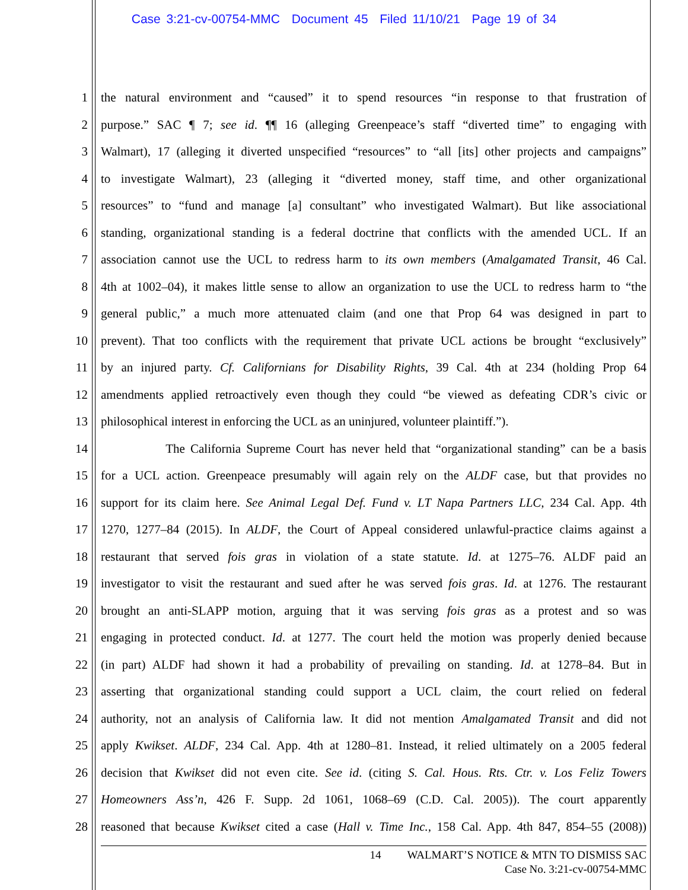Case 3:21-cv-00754-MMC Document 45 Filed 11/10/21 Page 19 of 34
1 the natural environment and “caused” it to spend resources “in response to that frustration of
2 purpose.” SAC ¶ 7; see id. ¶¶ 16 (alleging Greenpeace’s staff “diverted time” to engaging with
3 Walmart), 17 (alleging it diverted unspecified “resources” to “all [its] other projects and campaigns”
4 to investigate Walmart), 23 (alleging it “diverted money, staff time, and other organizational
5 resources” to “fund and manage [a] consultant” who investigated Walmart). But like associational
6 standing, organizational standing is a federal doctrine that conflicts with the amended UCL. If an
7 association cannot use the UCL to redress harm to its own members (Amalgamated Transit, 46 Cal.
8 4th at 1002–04), it makes little sense to allow an organization to use the UCL to redress harm to “the
9 general public,” a much more attenuated claim (and one that Prop 64 was designed in part to
10 prevent). That too conflicts with the requirement that private UCL actions be brought “exclusively”
11 by an injured party. Cf. Californians for Disability Rights, 39 Cal. 4th at 234 (holding Prop 64
12 amendments applied retroactively even though they could “be viewed as defeating CDR’s civic or
13 philosophical interest in enforcing the UCL as an uninjured, volunteer plaintiff.”).
14 The California Supreme Court has never held that “organizational standing” can be a basis
15 for a UCL action. Greenpeace presumably will again rely on the ALDF case, but that provides no
16 support for its claim here. See Animal Legal Def. Fund v. LT Napa Partners LLC, 234 Cal. App. 4th
17 1270, 1277–84 (2015). In ALDF, the Court of Appeal considered unlawful-practice claims against a
18 restaurant that served fois gras in violation of a state statute. Id. at 1275–76. ALDF paid an
19 investigator to visit the restaurant and sued after he was served fois gras. Id. at 1276. The restaurant
20 brought an anti-SLAPP motion, arguing that it was serving fois gras as a protest and so was
21 engaging in protected conduct. Id. at 1277. The court held the motion was properly denied because
22 (in part) ALDF had shown it had a probability of prevailing on standing. Id. at 1278–84. But in
23 asserting that organizational standing could support a UCL claim, the court relied on federal
24 authority, not an analysis of California law. It did not mention Amalgamated Transit and did not
25 apply Kwikset. ALDF, 234 Cal. App. 4th at 1280–81. Instead, it relied ultimately on a 2005 federal
26 decision that Kwikset did not even cite. See id. (citing S. Cal. Hous. Rts. Ctr. v. Los Feliz Towers
27 Homeowners Ass’n, 426 F. Supp. 2d 1061, 1068–69 (C.D. Cal. 2005)). The court apparently
28 reasoned that because Kwikset cited a case (Hall v. Time Inc., 158 Cal. App. 4th 847, 854–55 (2008))
14 WALMART’S NOTICE & MTN TO DISMISS SAC
Case No. 3:21-cv-00754-MMC